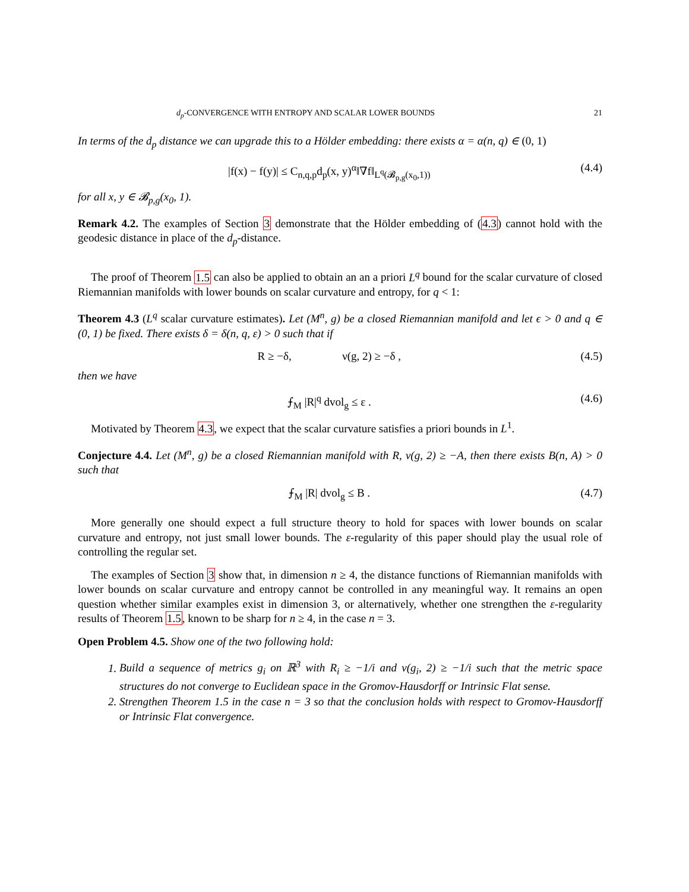d<sub>p</sub>-CONVERGENCE WITH ENTROPY AND SCALAR LOWER BOUNDS 21
In terms of the d<sub>p</sub> distance we can upgrade this to a Hölder embedding: there exists α = α(n, q) ∈ (0, 1)
|f(x) − f(y)| ≤ C<sub>n,q,p</sub>d<sub>p</sub>(x, y)<sup>α</sup>‖∇f‖<sub>L<sup>q</sup>(𝓑<sub>p,g</sub>(x<sub>0</sub>,1))</sub> (4.4)
for all x, y ∈ 𝓑<sub>p,g</sub>(x<sub>0</sub>, 1).
Remark 4.2. The examples of Section 3 demonstrate that the Hölder embedding of (4.3) cannot hold with the geodesic distance in place of the d<sub>p</sub>-distance.
The proof of Theorem 1.5 can also be applied to obtain an an a priori L<sup>q</sup> bound for the scalar curvature of closed Riemannian manifolds with lower bounds on scalar curvature and entropy, for q < 1:
Theorem 4.3 (L<sup>q</sup> scalar curvature estimates). Let (M<sup>n</sup>, g) be a closed Riemannian manifold and let ϵ > 0 and q ∈ (0, 1) be fixed. There exists δ = δ(n, q, ε) > 0 such that if
R ≥ −δ, ν(g, 2) ≥ −δ , (4.5)
then we have
⨍<sub>M</sub> |R|<sup>q</sup> dvol<sub>g</sub> ≤ ε . (4.6)
Motivated by Theorem 4.3, we expect that the scalar curvature satisfies a priori bounds in L<sup>1</sup>.
Conjecture 4.4. Let (M<sup>n</sup>, g) be a closed Riemannian manifold with R, ν(g, 2) ≥ −A, then there exists B(n, A) > 0 such that
⨍<sub>M</sub> |R| dvol<sub>g</sub> ≤ B . (4.7)
More generally one should expect a full structure theory to hold for spaces with lower bounds on scalar curvature and entropy, not just small lower bounds. The ε-regularity of this paper should play the usual role of controlling the regular set.
The examples of Section 3 show that, in dimension n ≥ 4, the distance functions of Riemannian manifolds with lower bounds on scalar curvature and entropy cannot be controlled in any meaningful way. It remains an open question whether similar examples exist in dimension 3, or alternatively, whether one strengthen the ε-regularity results of Theorem 1.5, known to be sharp for n ≥ 4, in the case n = 3.
Open Problem 4.5. Show one of the two following hold:
1. Build a sequence of metrics g<sub>i</sub> on ℝ<sup>3</sup> with R<sub>i</sub> ≥ −1/i and ν(g<sub>i</sub>, 2) ≥ −1/i such that the metric space structures do not converge to Euclidean space in the Gromov-Hausdorff or Intrinsic Flat sense.
2. Strengthen Theorem 1.5 in the case n = 3 so that the conclusion holds with respect to Gromov-Hausdorff or Intrinsic Flat convergence.